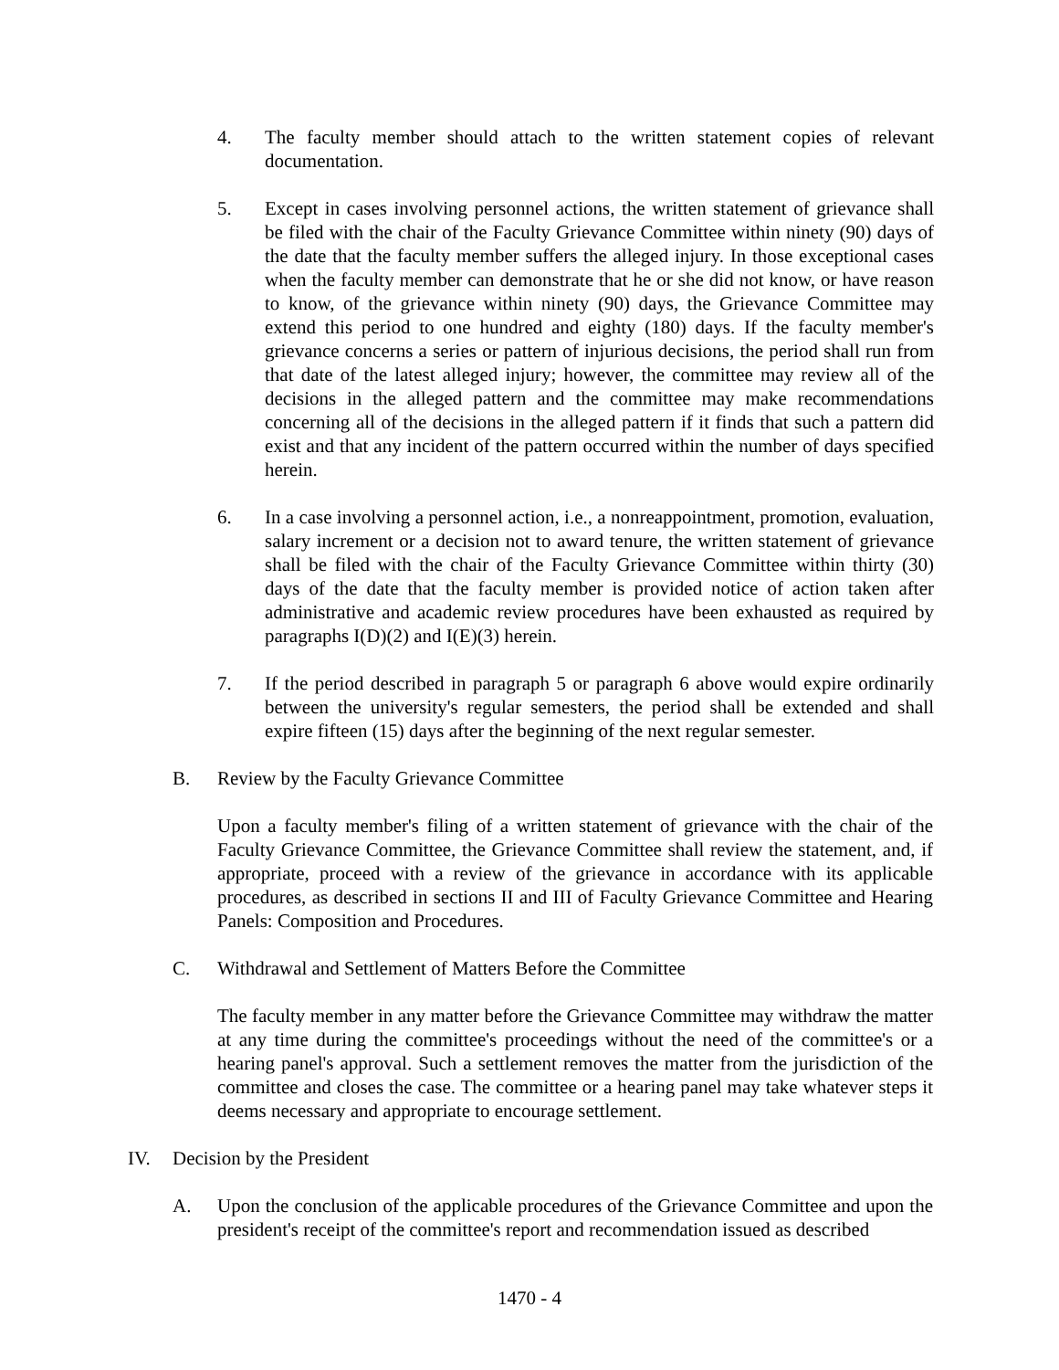4. The faculty member should attach to the written statement copies of relevant documentation.
5. Except in cases involving personnel actions, the written statement of grievance shall be filed with the chair of the Faculty Grievance Committee within ninety (90) days of the date that the faculty member suffers the alleged injury. In those exceptional cases when the faculty member can demonstrate that he or she did not know, or have reason to know, of the grievance within ninety (90) days, the Grievance Committee may extend this period to one hundred and eighty (180) days. If the faculty member's grievance concerns a series or pattern of injurious decisions, the period shall run from that date of the latest alleged injury; however, the committee may review all of the decisions in the alleged pattern and the committee may make recommendations concerning all of the decisions in the alleged pattern if it finds that such a pattern did exist and that any incident of the pattern occurred within the number of days specified herein.
6. In a case involving a personnel action, i.e., a nonreappointment, promotion, evaluation, salary increment or a decision not to award tenure, the written statement of grievance shall be filed with the chair of the Faculty Grievance Committee within thirty (30) days of the date that the faculty member is provided notice of action taken after administrative and academic review procedures have been exhausted as required by paragraphs I(D)(2) and I(E)(3) herein.
7. If the period described in paragraph 5 or paragraph 6 above would expire ordinarily between the university's regular semesters, the period shall be extended and shall expire fifteen (15) days after the beginning of the next regular semester.
B. Review by the Faculty Grievance Committee
Upon a faculty member's filing of a written statement of grievance with the chair of the Faculty Grievance Committee, the Grievance Committee shall review the statement, and, if appropriate, proceed with a review of the grievance in accordance with its applicable procedures, as described in sections II and III of Faculty Grievance Committee and Hearing Panels: Composition and Procedures.
C. Withdrawal and Settlement of Matters Before the Committee
The faculty member in any matter before the Grievance Committee may withdraw the matter at any time during the committee's proceedings without the need of the committee's or a hearing panel's approval. Such a settlement removes the matter from the jurisdiction of the committee and closes the case. The committee or a hearing panel may take whatever steps it deems necessary and appropriate to encourage settlement.
IV. Decision by the President
A. Upon the conclusion of the applicable procedures of the Grievance Committee and upon the president's receipt of the committee's report and recommendation issued as described
1470 - 4